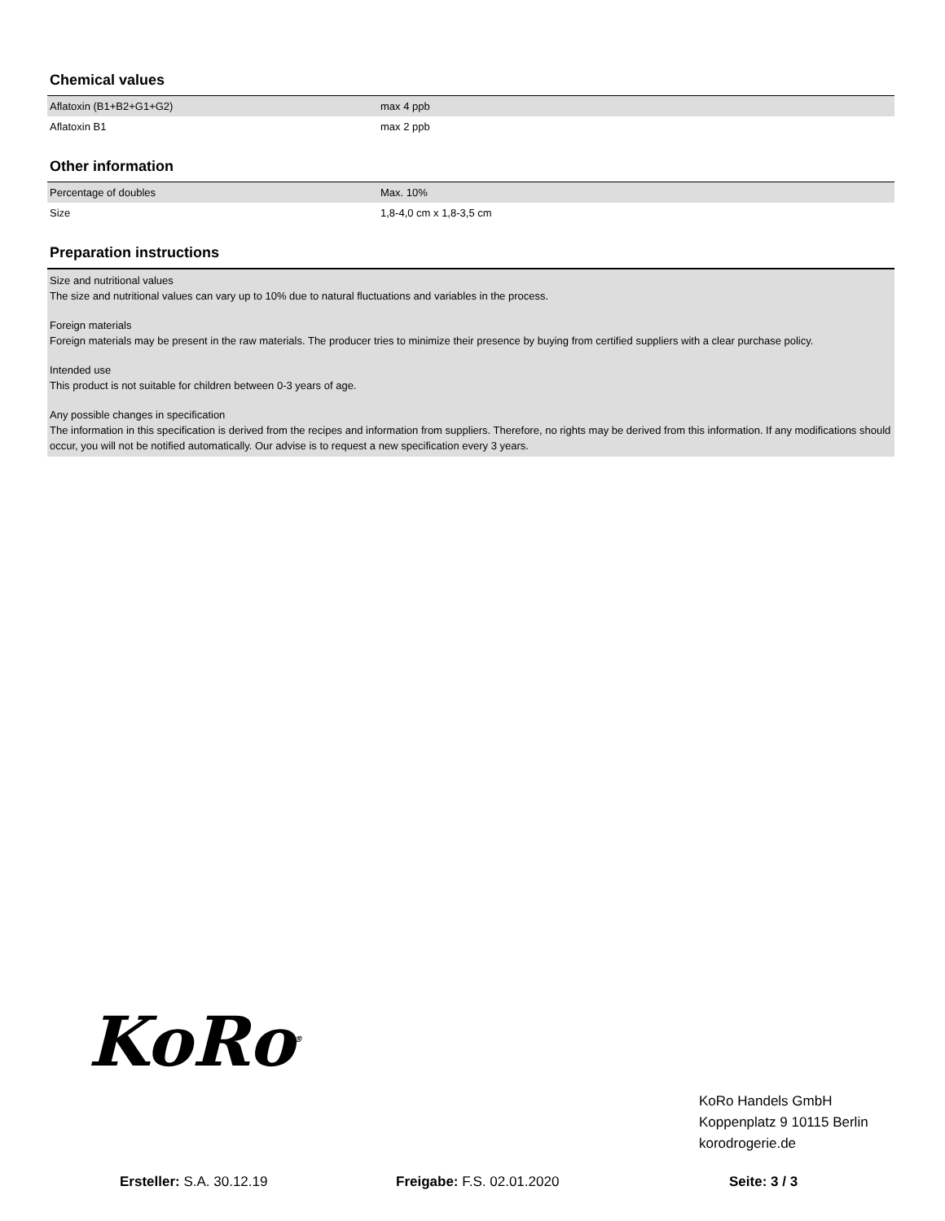Chemical values
| Aflatoxin (B1+B2+G1+G2) | max 4 ppb |
| Aflatoxin B1 | max 2 ppb |
Other information
| Percentage of doubles | Max. 10% |
| Size | 1,8-4,0 cm x 1,8-3,5 cm |
Preparation instructions
Size and nutritional values
The size and nutritional values can vary up to 10% due to natural fluctuations and variables in the process.
Foreign materials
Foreign materials may be present in the raw materials. The producer tries to minimize their presence by buying from certified suppliers with a clear purchase policy.
Intended use
This product is not suitable for children between 0-3 years of age.
Any possible changes in specification
The information in this specification is derived from the recipes and information from suppliers. Therefore, no rights may be derived from this information. If any modifications should occur, you will not be notified automatically. Our advise is to request a new specification every 3 years.
KoRo<sup>®</sup>
KoRo Handels GmbH
Koppenplatz 9 10115 Berlin
korodrogerie.de
Ersteller: S.A. 30.12.19 Freigabe: F.S. 02.01.2020 Seite: 3 / 3